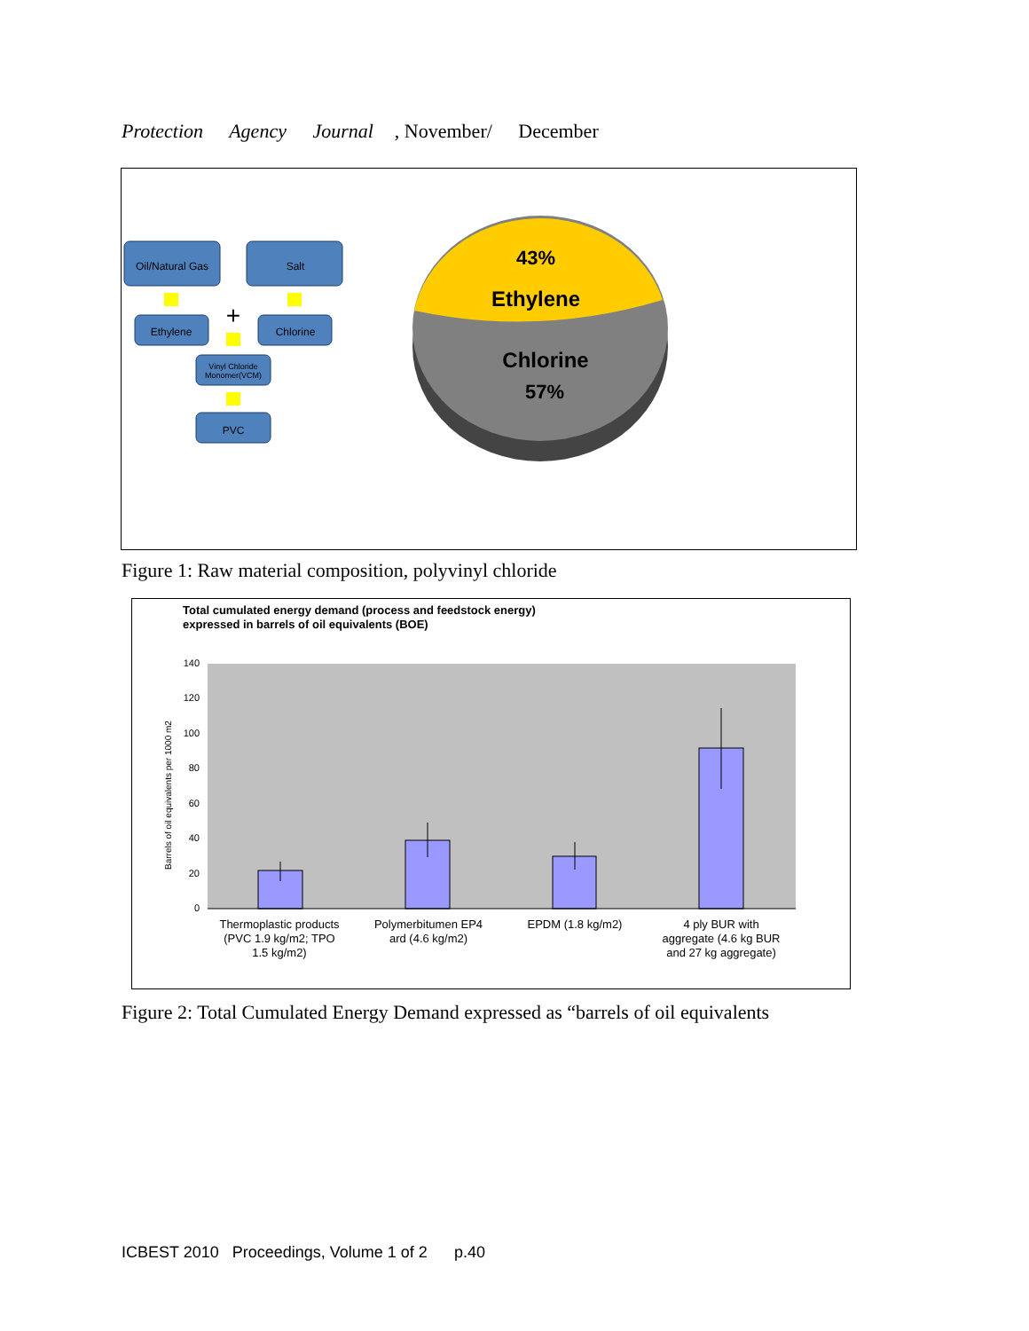Protection Agency Journal, November/ December
Oil/Natural Gas
Salt
Ethylene
Chlorine
Vinyl Chloride
Monomer(VCM)
PVC
+
43%
Ethylene
Chlorine
57%
Figure 1: Raw material composition, polyvinyl chloride
Total cumulated energy demand (process and feedstock energy)
expressed in barrels of oil equivalents (BOE)
0
20
40
60
80
100
120
140
Barrels of oil equivalents per 1000 m2
Thermoplastic products
(PVC 1.9 kg/m2; TPO
1.5 kg/m2)
Polymerbitumen EP4
ard (4.6 kg/m2)
EPDM (1.8 kg/m2)
4 ply BUR with
aggregate (4.6 kg BUR
and 27 kg aggregate)
Figure 2: Total Cumulated Energy Demand expressed as “barrels of oil equivalents
ICBEST 2010 Proceedings, Volume 1 of 2 p.40